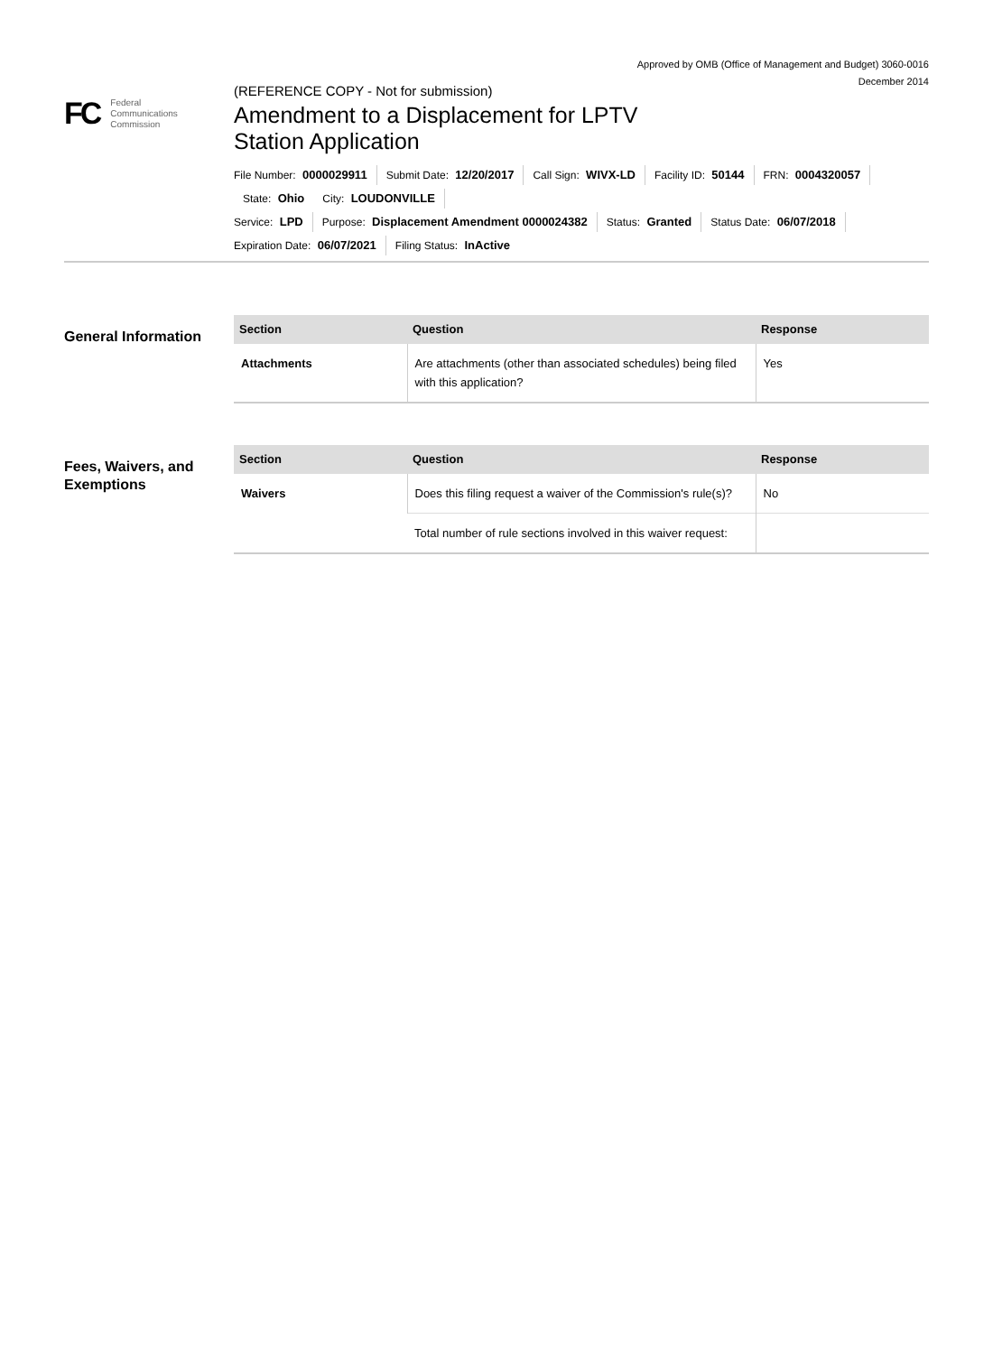Approved by OMB (Office of Management and Budget) 3060-0016
December 2014
FC
Federal
Communications
Commission
(REFERENCE COPY - Not for submission)
Amendment to a Displacement for LPTV
Station Application
File Number: 0000029911 Submit Date: 12/20/2017 Call Sign: WIVX-LD Facility ID: 50144 FRN: 0004320057 State: Ohio City: LOUDONVILLE
Service: LPD Purpose: Displacement Amendment 0000024382 Status: Granted Status Date: 06/07/2018
Expiration Date: 06/07/2021 Filing Status: InActive
General Information
| Section | Question | Response |
| --- | --- | --- |
| Attachments | Are attachments (other than associated schedules) being filed with this application? | Yes |
Fees, Waivers, and Exemptions
| Section | Question | Response |
| --- | --- | --- |
| Waivers | Does this filing request a waiver of the Commission's rule(s)? | No |
| | Total number of rule sections involved in this waiver request: | |